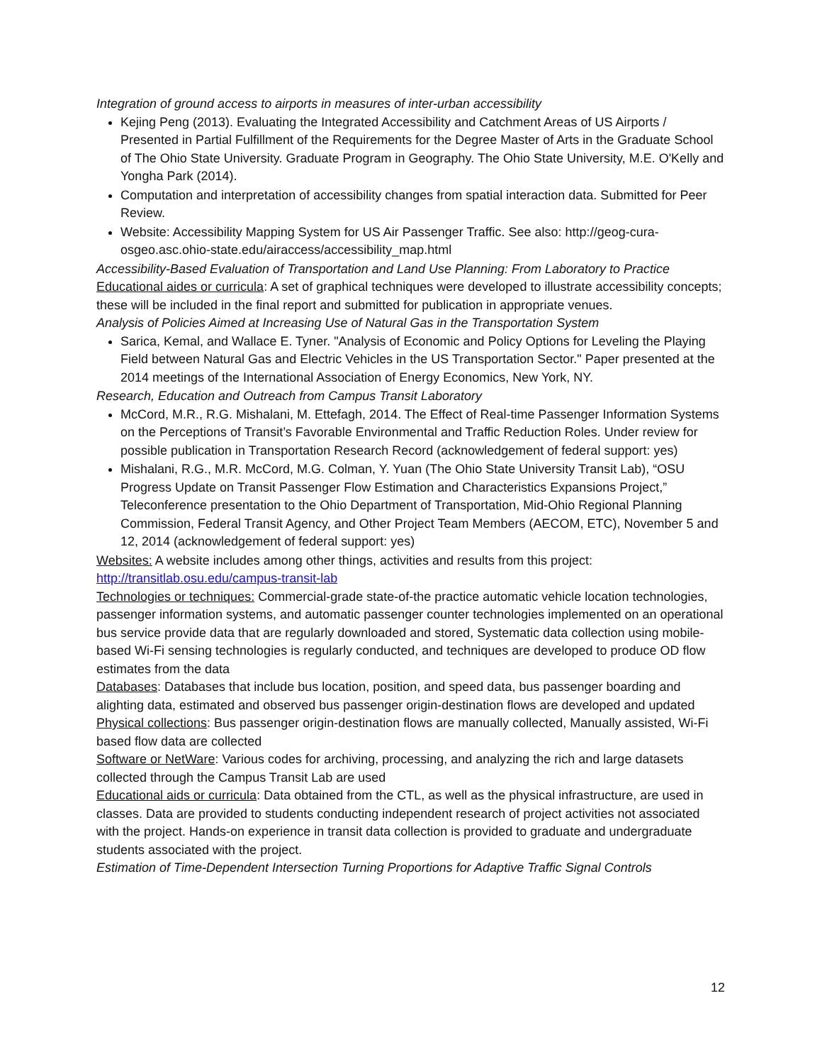Integration of ground access to airports in measures of inter-urban accessibility
Kejing Peng (2013). Evaluating the Integrated Accessibility and Catchment Areas of US Airports / Presented in Partial Fulfillment of the Requirements for the Degree Master of Arts in the Graduate School of The Ohio State University. Graduate Program in Geography. The Ohio State University, M.E. O'Kelly and Yongha Park (2014).
Computation and interpretation of accessibility changes from spatial interaction data. Submitted for Peer Review.
Website: Accessibility Mapping System for US Air Passenger Traffic. See also: http://geog-cura-osgeo.asc.ohio-state.edu/airaccess/accessibility_map.html
Accessibility-Based Evaluation of Transportation and Land Use Planning: From Laboratory to Practice
Educational aides or curricula: A set of graphical techniques were developed to illustrate accessibility concepts; these will be included in the final report and submitted for publication in appropriate venues.
Analysis of Policies Aimed at Increasing Use of Natural Gas in the Transportation System
Sarica, Kemal, and Wallace E. Tyner. "Analysis of Economic and Policy Options for Leveling the Playing Field between Natural Gas and Electric Vehicles in the US Transportation Sector." Paper presented at the 2014 meetings of the International Association of Energy Economics, New York, NY.
Research, Education and Outreach from Campus Transit Laboratory
McCord, M.R., R.G. Mishalani, M. Ettefagh, 2014. The Effect of Real-time Passenger Information Systems on the Perceptions of Transit’s Favorable Environmental and Traffic Reduction Roles. Under review for possible publication in Transportation Research Record (acknowledgement of federal support: yes)
Mishalani, R.G., M.R. McCord, M.G. Colman, Y. Yuan (The Ohio State University Transit Lab), “OSU Progress Update on Transit Passenger Flow Estimation and Characteristics Expansions Project,” Teleconference presentation to the Ohio Department of Transportation, Mid-Ohio Regional Planning Commission, Federal Transit Agency, and Other Project Team Members (AECOM, ETC), November 5 and 12, 2014 (acknowledgement of federal support: yes)
Websites: A website includes among other things, activities and results from this project: http://transitlab.osu.edu/campus-transit-lab
Technologies or techniques: Commercial-grade state-of-the practice automatic vehicle location technologies, passenger information systems, and automatic passenger counter technologies implemented on an operational bus service provide data that are regularly downloaded and stored, Systematic data collection using mobile-based Wi-Fi sensing technologies is regularly conducted, and techniques are developed to produce OD flow estimates from the data
Databases: Databases that include bus location, position, and speed data, bus passenger boarding and alighting data, estimated and observed bus passenger origin-destination flows are developed and updated
Physical collections: Bus passenger origin-destination flows are manually collected, Manually assisted, Wi-Fi based flow data are collected
Software or NetWare: Various codes for archiving, processing, and analyzing the rich and large datasets collected through the Campus Transit Lab are used
Educational aids or curricula: Data obtained from the CTL, as well as the physical infrastructure, are used in classes. Data are provided to students conducting independent research of project activities not associated with the project. Hands-on experience in transit data collection is provided to graduate and undergraduate students associated with the project.
Estimation of Time-Dependent Intersection Turning Proportions for Adaptive Traffic Signal Controls
12